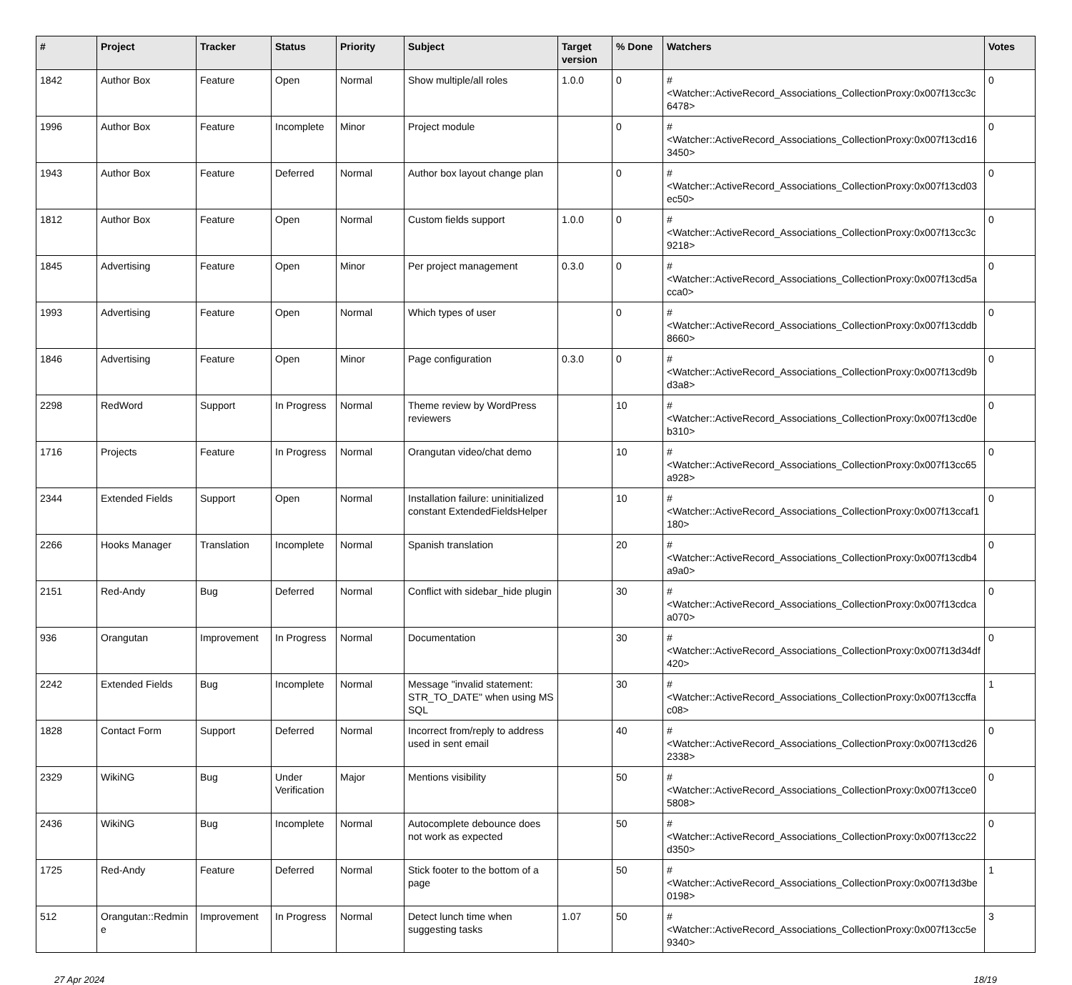| # | Project | Tracker | Status | Priority | Subject | Target version | % Done | Watchers | Votes |
| --- | --- | --- | --- | --- | --- | --- | --- | --- | --- |
| 1842 | Author Box | Feature | Open | Normal | Show multiple/all roles | 1.0.0 | 0 | #<Watcher::ActiveRecord_Associations_CollectionProxy:0x007f13cc3c6478> | 0 |
| 1996 | Author Box | Feature | Incomplete | Minor | Project module | | 0 | #<Watcher::ActiveRecord_Associations_CollectionProxy:0x007f13cd163450> | 0 |
| 1943 | Author Box | Feature | Deferred | Normal | Author box layout change plan | | 0 | #<Watcher::ActiveRecord_Associations_CollectionProxy:0x007f13cd03ec50> | 0 |
| 1812 | Author Box | Feature | Open | Normal | Custom fields support | 1.0.0 | 0 | #<Watcher::ActiveRecord_Associations_CollectionProxy:0x007f13cc3c9218> | 0 |
| 1845 | Advertising | Feature | Open | Minor | Per project management | 0.3.0 | 0 | #<Watcher::ActiveRecord_Associations_CollectionProxy:0x007f13cd5acca0> | 0 |
| 1993 | Advertising | Feature | Open | Normal | Which types of user | | 0 | #<Watcher::ActiveRecord_Associations_CollectionProxy:0x007f13cddb8660> | 0 |
| 1846 | Advertising | Feature | Open | Minor | Page configuration | 0.3.0 | 0 | #<Watcher::ActiveRecord_Associations_CollectionProxy:0x007f13cd9bd3a8> | 0 |
| 2298 | RedWord | Support | In Progress | Normal | Theme review by WordPress reviewers | | 10 | #<Watcher::ActiveRecord_Associations_CollectionProxy:0x007f13cd0eb310> | 0 |
| 1716 | Projects | Feature | In Progress | Normal | Orangutan video/chat demo | | 10 | #<Watcher::ActiveRecord_Associations_CollectionProxy:0x007f13cc65a928> | 0 |
| 2344 | Extended Fields | Support | Open | Normal | Installation failure: uninitialized constant ExtendedFieldsHelper | | 10 | #<Watcher::ActiveRecord_Associations_CollectionProxy:0x007f13ccaf1180> | 0 |
| 2266 | Hooks Manager | Translation | Incomplete | Normal | Spanish translation | | 20 | #<Watcher::ActiveRecord_Associations_CollectionProxy:0x007f13cdb4a9a0> | 0 |
| 2151 | Red-Andy | Bug | Deferred | Normal | Conflict with sidebar_hide plugin | | 30 | #<Watcher::ActiveRecord_Associations_CollectionProxy:0x007f13cdcaa070> | 0 |
| 936 | Orangutan | Improvement | In Progress | Normal | Documentation | | 30 | #<Watcher::ActiveRecord_Associations_CollectionProxy:0x007f13d34df420> | 0 |
| 2242 | Extended Fields | Bug | Incomplete | Normal | Message "invalid statement: STR_TO_DATE" when using MS SQL | | 30 | #<Watcher::ActiveRecord_Associations_CollectionProxy:0x007f13ccffac08> | 1 |
| 1828 | Contact Form | Support | Deferred | Normal | Incorrect from/reply to address used in sent email | | 40 | #<Watcher::ActiveRecord_Associations_CollectionProxy:0x007f13cd262338> | 0 |
| 2329 | WikiNG | Bug | Under Verification | Major | Mentions visibility | | 50 | #<Watcher::ActiveRecord_Associations_CollectionProxy:0x007f13cce05808> | 0 |
| 2436 | WikiNG | Bug | Incomplete | Normal | Autocomplete debounce does not work as expected | | 50 | #<Watcher::ActiveRecord_Associations_CollectionProxy:0x007f13cc22d350> | 0 |
| 1725 | Red-Andy | Feature | Deferred | Normal | Stick footer to the bottom of a page | | 50 | #<Watcher::ActiveRecord_Associations_CollectionProxy:0x007f13d3be0198> | 1 |
| 512 | Orangutan::Redmine | Improvement | In Progress | Normal | Detect lunch time when suggesting tasks | 1.07 | 50 | #<Watcher::ActiveRecord_Associations_CollectionProxy:0x007f13cc5e9340> | 3 |
27 Apr 2024 18/19